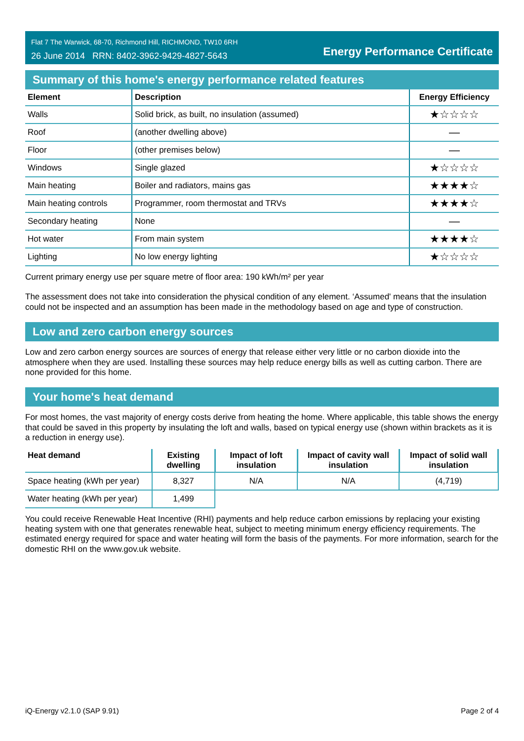Flat 7 The Warwick, 68-70, Richmond Hill, RICHMOND, TW10 6RH
26 June 2014 RRN: 8402-3962-9429-4827-5643
Energy Performance Certificate
Summary of this home's energy performance related features
| Element | Description | Energy Efficiency |
| --- | --- | --- |
| Walls | Solid brick, as built, no insulation (assumed) | ★☆☆☆☆ |
| Roof | (another dwelling above) | — |
| Floor | (other premises below) | — |
| Windows | Single glazed | ★☆☆☆☆ |
| Main heating | Boiler and radiators, mains gas | ★★★★☆ |
| Main heating controls | Programmer, room thermostat and TRVs | ★★★★☆ |
| Secondary heating | None | — |
| Hot water | From main system | ★★★★☆ |
| Lighting | No low energy lighting | ★☆☆☆☆ |
Current primary energy use per square metre of floor area: 190 kWh/m² per year
The assessment does not take into consideration the physical condition of any element. ‘Assumed' means that the insulation could not be inspected and an assumption has been made in the methodology based on age and type of construction.
Low and zero carbon energy sources
Low and zero carbon energy sources are sources of energy that release either very little or no carbon dioxide into the atmosphere when they are used. Installing these sources may help reduce energy bills as well as cutting carbon. There are none provided for this home.
Your home's heat demand
For most homes, the vast majority of energy costs derive from heating the home. Where applicable, this table shows the energy that could be saved in this property by insulating the loft and walls, based on typical energy use (shown within brackets as it is a reduction in energy use).
| Heat demand | Existing dwelling | Impact of loft insulation | Impact of cavity wall insulation | Impact of solid wall insulation |
| --- | --- | --- | --- | --- |
| Space heating (kWh per year) | 8,327 | N/A | N/A | (4,719) |
| Water heating (kWh per year) | 1,499 | | | |
You could receive Renewable Heat Incentive (RHI) payments and help reduce carbon emissions by replacing your existing heating system with one that generates renewable heat, subject to meeting minimum energy efficiency requirements. The estimated energy required for space and water heating will form the basis of the payments. For more information, search for the domestic RHI on the www.gov.uk website.
iQ-Energy v2.1.0 (SAP 9.91) Page 2 of 4